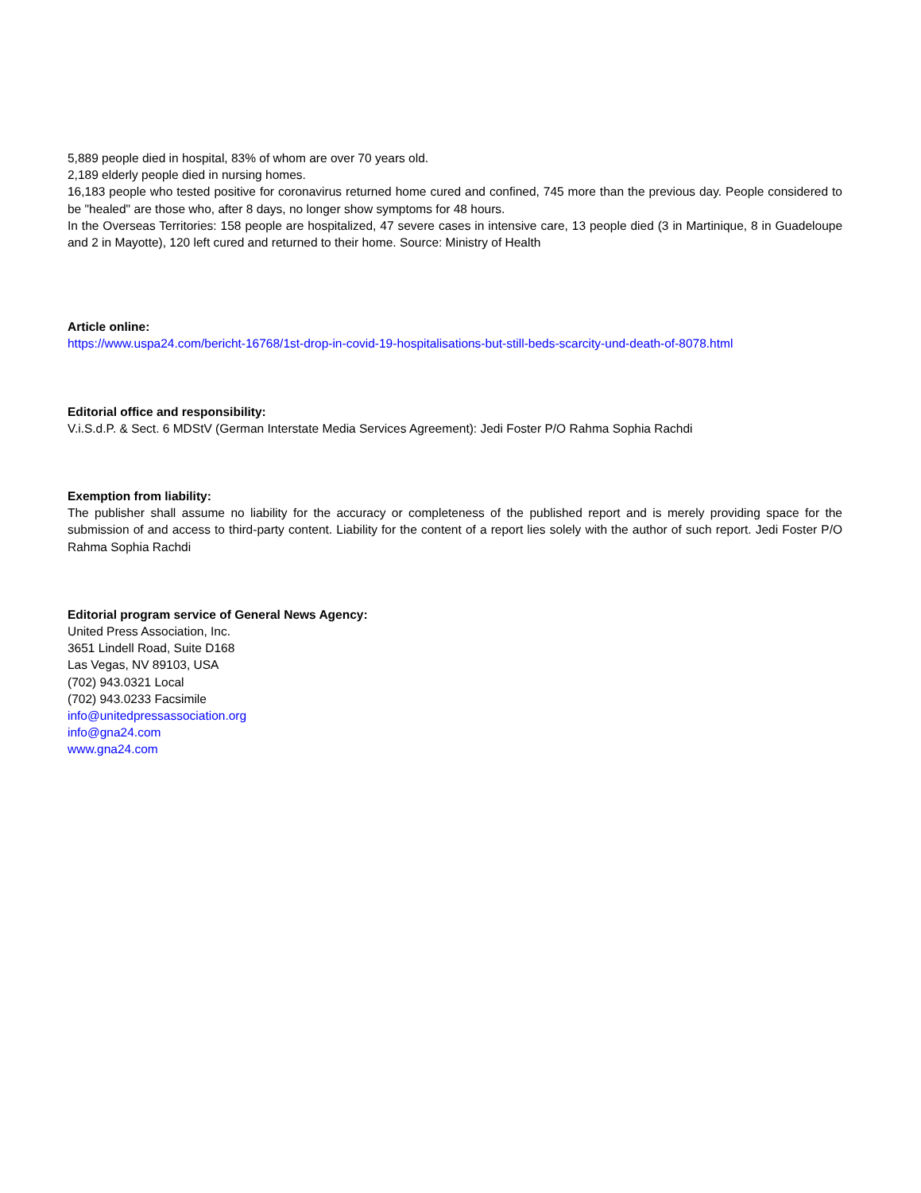5,889 people died in hospital, 83% of whom are over 70 years old.
2,189 elderly people died in nursing homes.
16,183 people who tested positive for coronavirus returned home cured and confined, 745 more than the previous day. People considered to be "healed" are those who, after 8 days, no longer show symptoms for 48 hours.
In the Overseas Territories: 158 people are hospitalized, 47 severe cases in intensive care, 13 people died (3 in Martinique, 8 in Guadeloupe and 2 in Mayotte), 120 left cured and returned to their home. Source: Ministry of Health
Article online:
https://www.uspa24.com/bericht-16768/1st-drop-in-covid-19-hospitalisations-but-still-beds-scarcity-und-death-of-8078.html
Editorial office and responsibility:
V.i.S.d.P. & Sect. 6 MDStV (German Interstate Media Services Agreement): Jedi Foster P/O Rahma Sophia Rachdi
Exemption from liability:
The publisher shall assume no liability for the accuracy or completeness of the published report and is merely providing space for the submission of and access to third-party content. Liability for the content of a report lies solely with the author of such report. Jedi Foster P/O Rahma Sophia Rachdi
Editorial program service of General News Agency:
United Press Association, Inc.
3651 Lindell Road, Suite D168
Las Vegas, NV 89103, USA
(702) 943.0321 Local
(702) 943.0233 Facsimile
info@unitedpressassociation.org
info@gna24.com
www.gna24.com